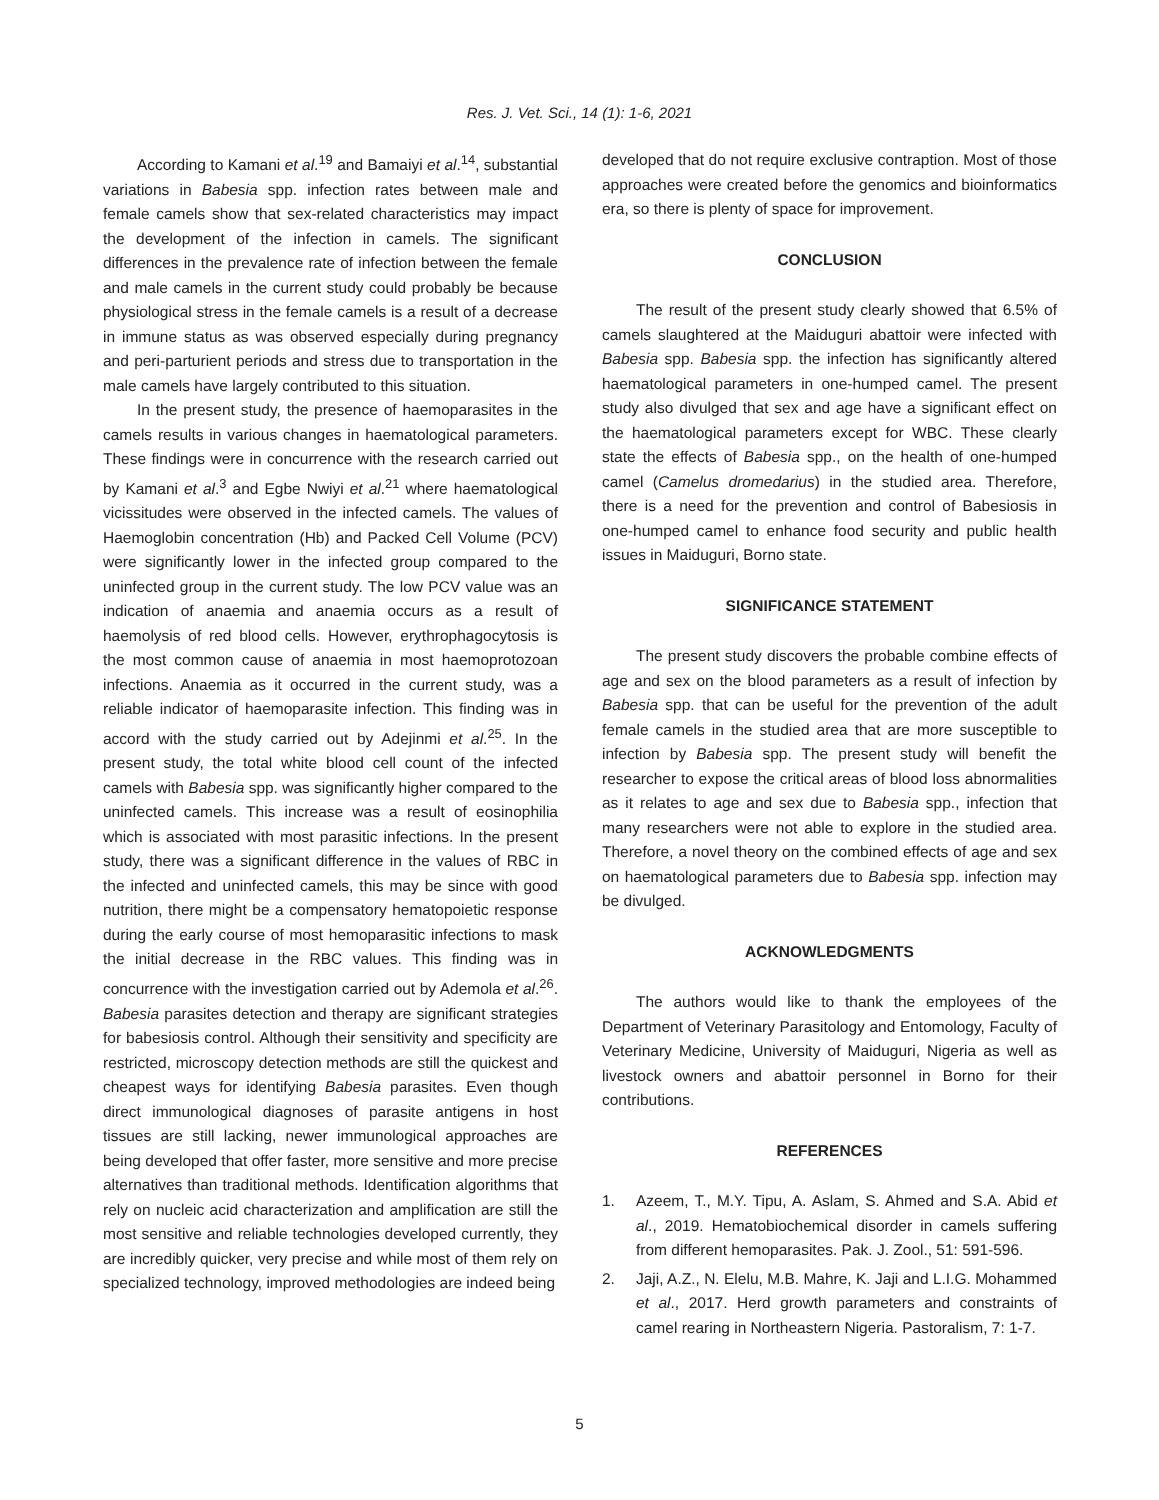Res. J. Vet. Sci., 14 (1): 1-6, 2021
According to Kamani et al.<sup>19</sup> and Bamaiyi et al.<sup>14</sup>, substantial variations in Babesia spp. infection rates between male and female camels show that sex-related characteristics may impact the development of the infection in camels. The significant differences in the prevalence rate of infection between the female and male camels in the current study could probably be because physiological stress in the female camels is a result of a decrease in immune status as was observed especially during pregnancy and peri-parturient periods and stress due to transportation in the male camels have largely contributed to this situation.
In the present study, the presence of haemoparasites in the camels results in various changes in haematological parameters. These findings were in concurrence with the research carried out by Kamani et al.<sup>3</sup> and Egbe Nwiyi et al.<sup>21</sup> where haematological vicissitudes were observed in the infected camels. The values of Haemoglobin concentration (Hb) and Packed Cell Volume (PCV) were significantly lower in the infected group compared to the uninfected group in the current study. The low PCV value was an indication of anaemia and anaemia occurs as a result of haemolysis of red blood cells. However, erythrophagocytosis is the most common cause of anaemia in most haemoprotozoan infections. Anaemia as it occurred in the current study, was a reliable indicator of haemoparasite infection. This finding was in accord with the study carried out by Adejinmi et al.<sup>25</sup>. In the present study, the total white blood cell count of the infected camels with Babesia spp. was significantly higher compared to the uninfected camels. This increase was a result of eosinophilia which is associated with most parasitic infections. In the present study, there was a significant difference in the values of RBC in the infected and uninfected camels, this may be since with good nutrition, there might be a compensatory hematopoietic response during the early course of most hemoparasitic infections to mask the initial decrease in the RBC values. This finding was in concurrence with the investigation carried out by Ademola et al.<sup>26</sup>. Babesia parasites detection and therapy are significant strategies for babesiosis control. Although their sensitivity and specificity are restricted, microscopy detection methods are still the quickest and cheapest ways for identifying Babesia parasites. Even though direct immunological diagnoses of parasite antigens in host tissues are still lacking, newer immunological approaches are being developed that offer faster, more sensitive and more precise alternatives than traditional methods. Identification algorithms that rely on nucleic acid characterization and amplification are still the most sensitive and reliable technologies developed currently, they are incredibly quicker, very precise and while most of them rely on specialized technology, improved methodologies are indeed being
developed that do not require exclusive contraption. Most of those approaches were created before the genomics and bioinformatics era, so there is plenty of space for improvement.
CONCLUSION
The result of the present study clearly showed that 6.5% of camels slaughtered at the Maiduguri abattoir were infected with Babesia spp. Babesia spp. the infection has significantly altered haematological parameters in one-humped camel. The present study also divulged that sex and age have a significant effect on the haematological parameters except for WBC. These clearly state the effects of Babesia spp., on the health of one-humped camel (Camelus dromedarius) in the studied area. Therefore, there is a need for the prevention and control of Babesiosis in one-humped camel to enhance food security and public health issues in Maiduguri, Borno state.
SIGNIFICANCE STATEMENT
The present study discovers the probable combine effects of age and sex on the blood parameters as a result of infection by Babesia spp. that can be useful for the prevention of the adult female camels in the studied area that are more susceptible to infection by Babesia spp. The present study will benefit the researcher to expose the critical areas of blood loss abnormalities as it relates to age and sex due to Babesia spp., infection that many researchers were not able to explore in the studied area. Therefore, a novel theory on the combined effects of age and sex on haematological parameters due to Babesia spp. infection may be divulged.
ACKNOWLEDGMENTS
The authors would like to thank the employees of the Department of Veterinary Parasitology and Entomology, Faculty of Veterinary Medicine, University of Maiduguri, Nigeria as well as livestock owners and abattoir personnel in Borno for their contributions.
REFERENCES
1. Azeem, T., M.Y. Tipu, A. Aslam, S. Ahmed and S.A. Abid et al., 2019. Hematobiochemical disorder in camels suffering from different hemoparasites. Pak. J. Zool., 51: 591-596.
2. Jaji, A.Z., N. Elelu, M.B. Mahre, K. Jaji and L.I.G. Mohammed et al., 2017. Herd growth parameters and constraints of camel rearing in Northeastern Nigeria. Pastoralism, 7: 1-7.
5